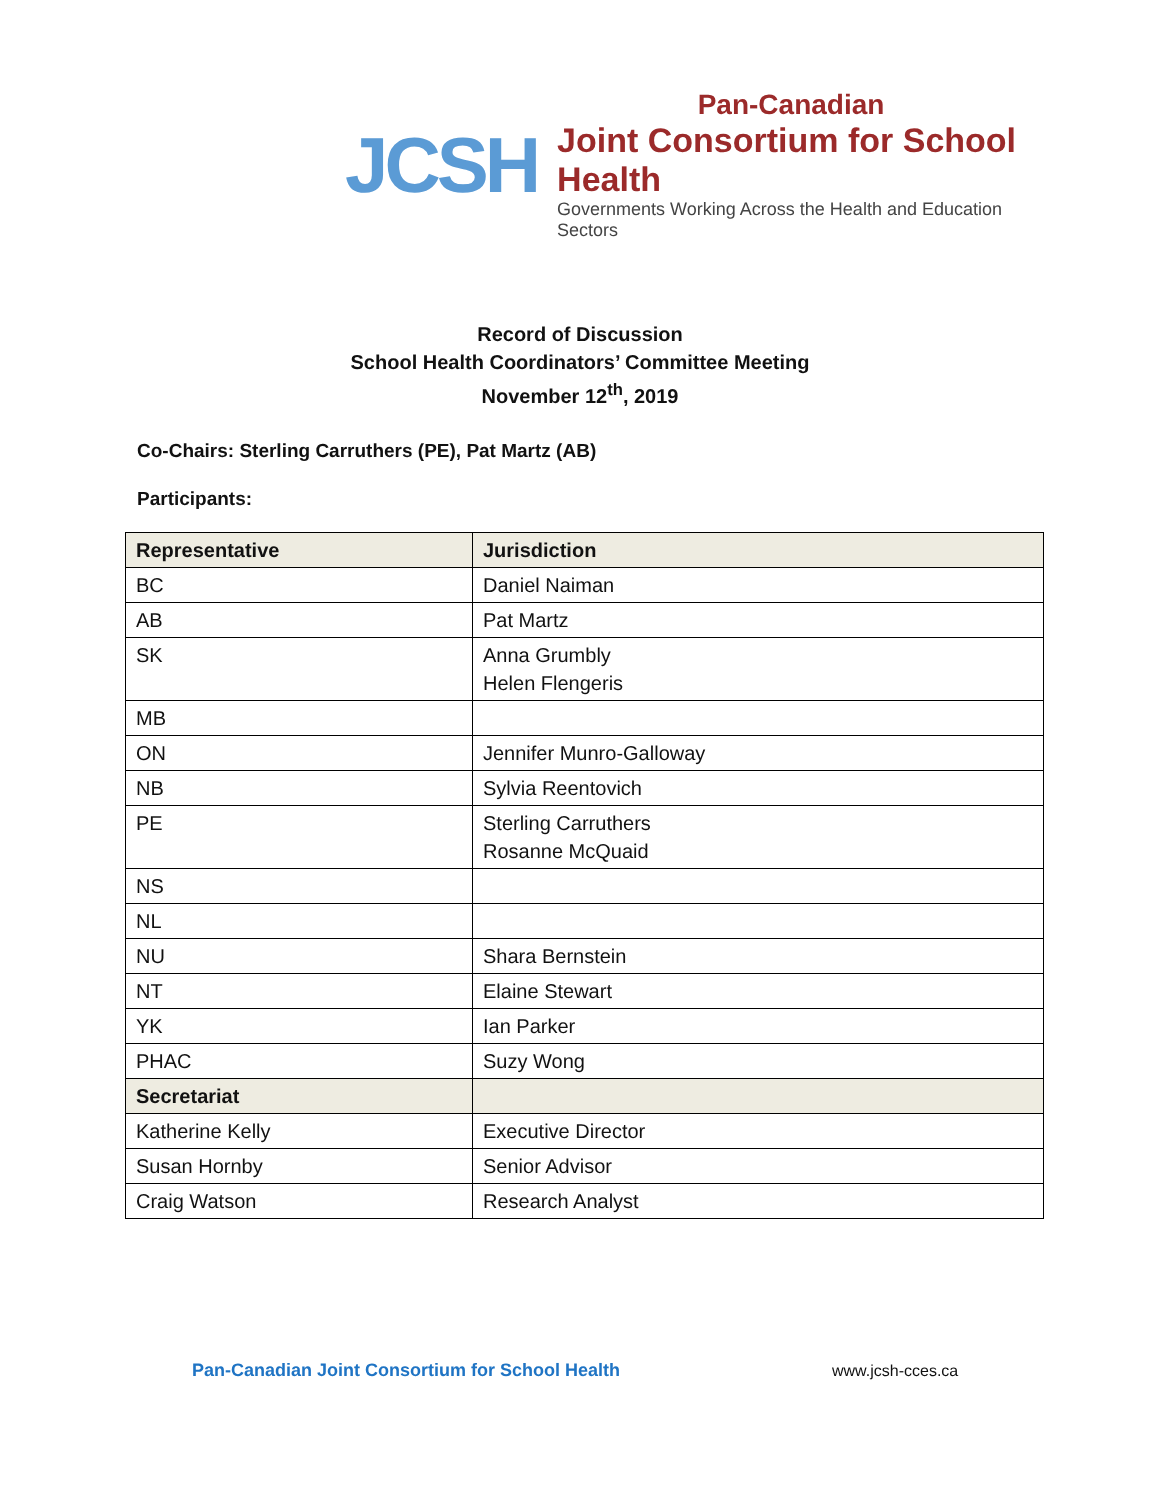JCSH
Pan-Canadian
Joint Consortium for School Health
Governments Working Across the Health and Education Sectors
Record of Discussion
School Health Coordinators’ Committee Meeting
November 12<sup>th</sup>, 2019
Co-Chairs: Sterling Carruthers (PE), Pat Martz (AB)
Participants:
| Representative | Jurisdiction |
| --- | --- |
| BC | Daniel Naiman |
| AB | Pat Martz |
| SK | Anna Grumbly Helen Flengeris |
| MB | |
| ON | Jennifer Munro-Galloway |
| NB | Sylvia Reentovich |
| PE | Sterling Carruthers Rosanne McQuaid |
| NS | |
| NL | |
| NU | Shara Bernstein |
| NT | Elaine Stewart |
| YK | Ian Parker |
| PHAC | Suzy Wong |
| Secretariat | |
| Katherine Kelly | Executive Director |
| Susan Hornby | Senior Advisor |
| Craig Watson | Research Analyst |
Pan-Canadian Joint Consortium for School Health
www.jcsh-cces.ca